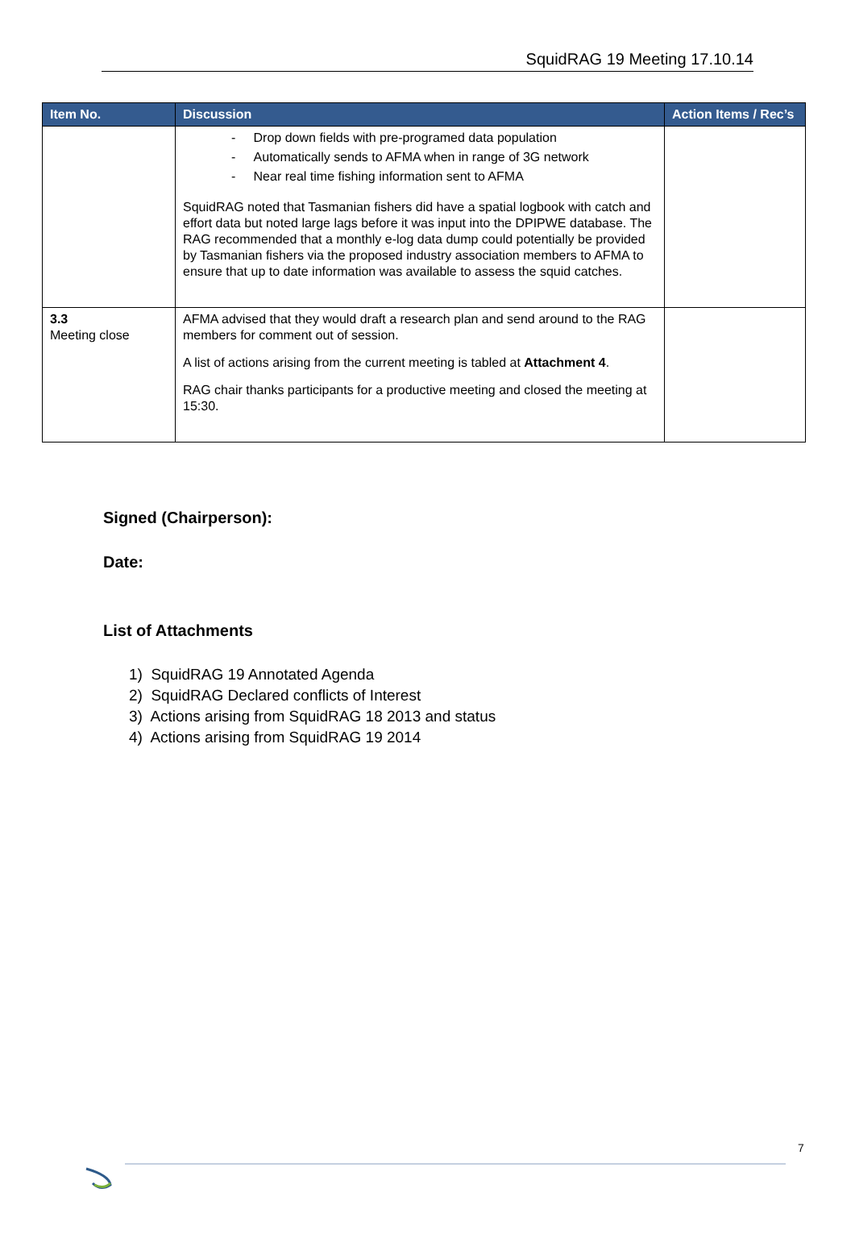SquidRAG 19 Meeting 17.10.14
| Item No. | Discussion | Action Items / Rec’s |
| --- | --- | --- |
| | - Drop down fields with pre-programed data population - Automatically sends to AFMA when in range of 3G network - Near real time fishing information sent to AFMA SquidRAG noted that Tasmanian fishers did have a spatial logbook with catch and effort data but noted large lags before it was input into the DPIPWE database. The RAG recommended that a monthly e-log data dump could potentially be provided by Tasmanian fishers via the proposed industry association members to AFMA to ensure that up to date information was available to assess the squid catches. | |
| 3.3 Meeting close | AFMA advised that they would draft a research plan and send around to the RAG members for comment out of session. A list of actions arising from the current meeting is tabled at Attachment 4 . RAG chair thanks participants for a productive meeting and closed the meeting at 15:30. | |
Signed (Chairperson):
Date:
List of Attachments
1) SquidRAG 19 Annotated Agenda
2) SquidRAG Declared conflicts of Interest
3) Actions arising from SquidRAG 18 2013 and status
4) Actions arising from SquidRAG 19 2014
7